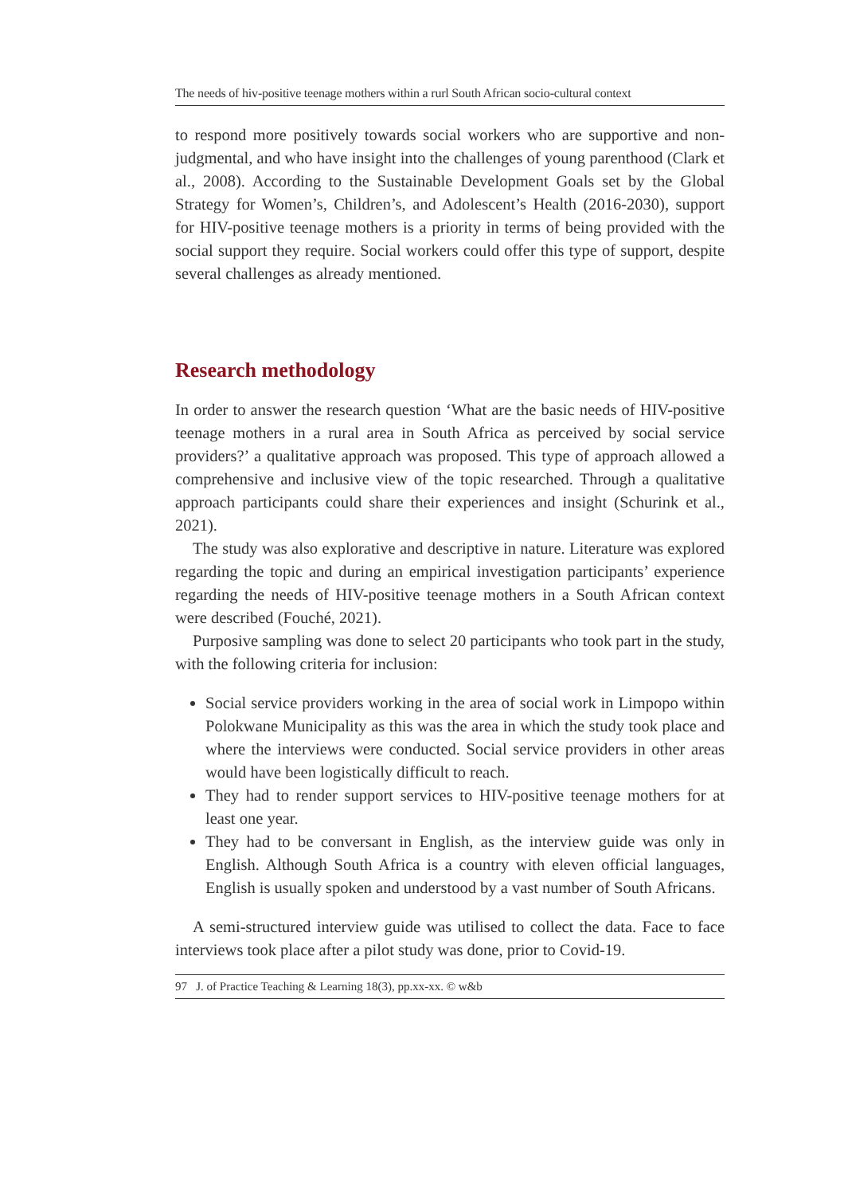The needs of hiv-positive teenage mothers within a rurl South African socio-cultural context
to respond more positively towards social workers who are supportive and non-judgmental, and who have insight into the challenges of young parenthood (Clark et al., 2008). According to the Sustainable Development Goals set by the Global Strategy for Women’s, Children’s, and Adolescent’s Health (2016-2030), support for HIV-positive teenage mothers is a priority in terms of being provided with the social support they require. Social workers could offer this type of support, despite several challenges as already mentioned.
Research methodology
In order to answer the research question ‘What are the basic needs of HIV-positive teenage mothers in a rural area in South Africa as perceived by social service providers?’ a qualitative approach was proposed. This type of approach allowed a comprehensive and inclusive view of the topic researched. Through a qualitative approach participants could share their experiences and insight (Schurink et al., 2021).
The study was also explorative and descriptive in nature. Literature was explored regarding the topic and during an empirical investigation participants’ experience regarding the needs of HIV-positive teenage mothers in a South African context were described (Fouché, 2021).
Purposive sampling was done to select 20 participants who took part in the study, with the following criteria for inclusion:
Social service providers working in the area of social work in Limpopo within Polokwane Municipality as this was the area in which the study took place and where the interviews were conducted. Social service providers in other areas would have been logistically difficult to reach.
They had to render support services to HIV-positive teenage mothers for at least one year.
They had to be conversant in English, as the interview guide was only in English. Although South Africa is a country with eleven official languages, English is usually spoken and understood by a vast number of South Africans.
A semi-structured interview guide was utilised to collect the data. Face to face interviews took place after a pilot study was done, prior to Covid-19.
97 J. of Practice Teaching & Learning 18(3), pp.xx-xx. © w&b